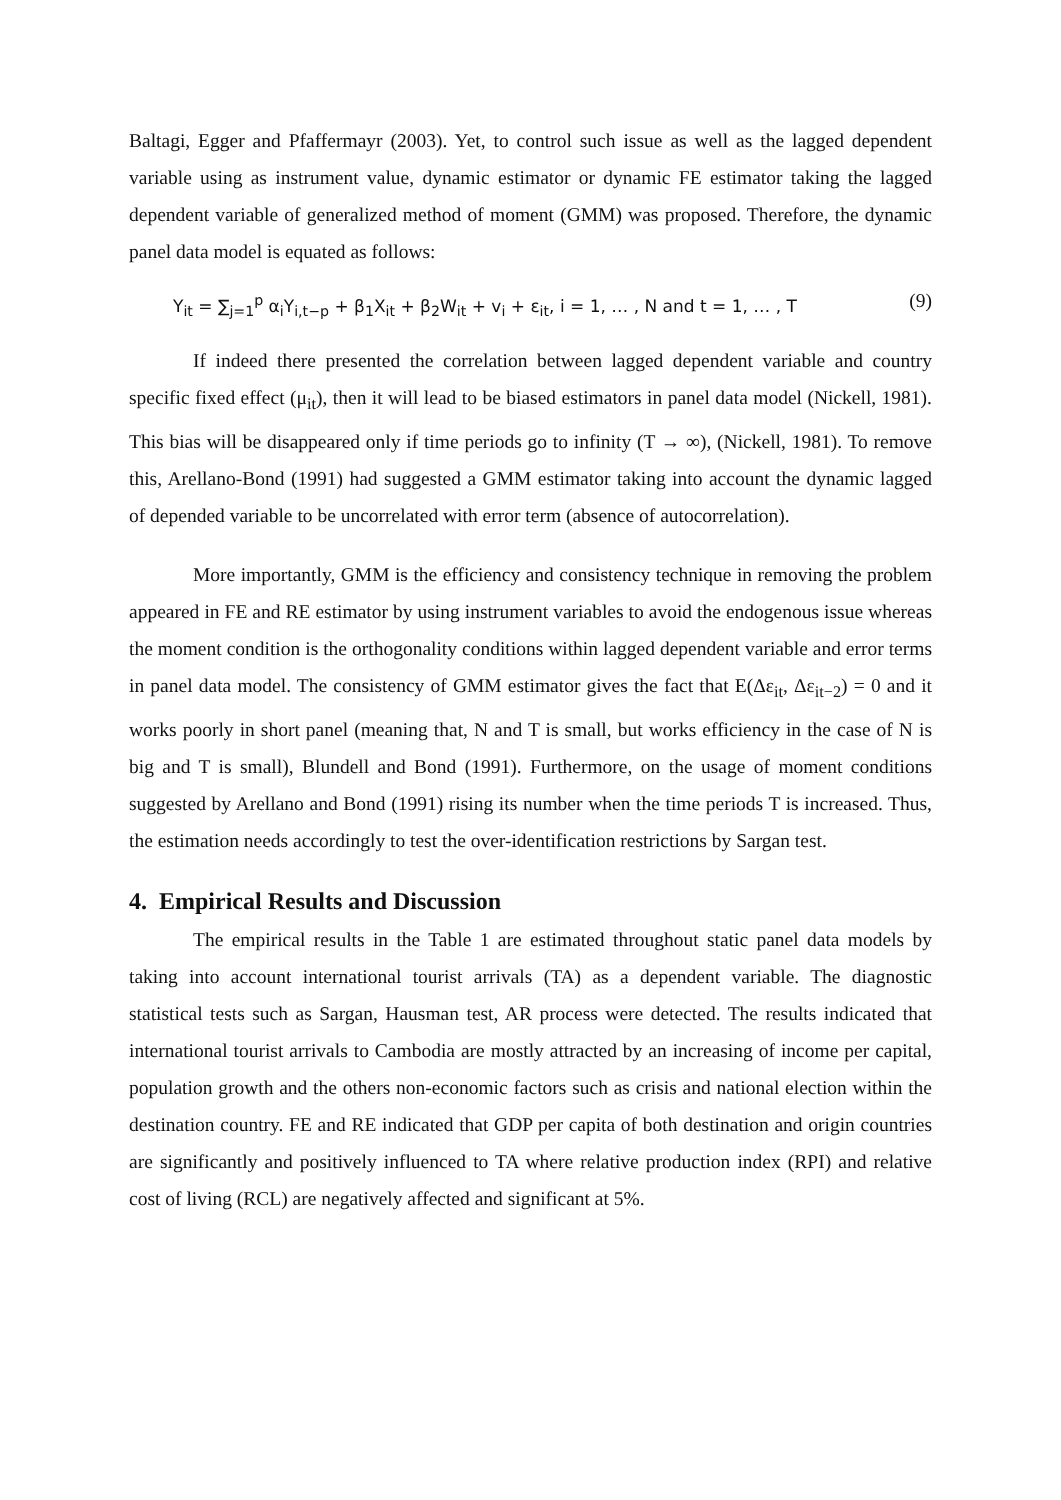Baltagi, Egger and Pfaffermayr (2003). Yet, to control such issue as well as the lagged dependent variable using as instrument value, dynamic estimator or dynamic FE estimator taking the lagged dependent variable of generalized method of moment (GMM) was proposed. Therefore, the dynamic panel data model is equated as follows:
Y<sub>it</sub> = ∑<sub>j=1</sub><sup>p</sup> α<sub>i</sub>Y<sub>i,t−p</sub> + β<sub>1</sub>X<sub>it</sub> + β<sub>2</sub>W<sub>it</sub> + v<sub>i</sub> + ε<sub>it</sub>, i = 1, … , N and t = 1, … , T (9)
If indeed there presented the correlation between lagged dependent variable and country specific fixed effect (μ<sub>it</sub>), then it will lead to be biased estimators in panel data model (Nickell, 1981). This bias will be disappeared only if time periods go to infinity (T → ∞), (Nickell, 1981). To remove this, Arellano-Bond (1991) had suggested a GMM estimator taking into account the dynamic lagged of depended variable to be uncorrelated with error term (absence of autocorrelation).
More importantly, GMM is the efficiency and consistency technique in removing the problem appeared in FE and RE estimator by using instrument variables to avoid the endogenous issue whereas the moment condition is the orthogonality conditions within lagged dependent variable and error terms in panel data model. The consistency of GMM estimator gives the fact that E(Δε<sub>it</sub>, Δε<sub>it−2</sub>) = 0 and it works poorly in short panel (meaning that, N and T is small, but works efficiency in the case of N is big and T is small), Blundell and Bond (1991). Furthermore, on the usage of moment conditions suggested by Arellano and Bond (1991) rising its number when the time periods T is increased. Thus, the estimation needs accordingly to test the over-identification restrictions by Sargan test.
4. Empirical Results and Discussion
The empirical results in the Table 1 are estimated throughout static panel data models by taking into account international tourist arrivals (TA) as a dependent variable. The diagnostic statistical tests such as Sargan, Hausman test, AR process were detected. The results indicated that international tourist arrivals to Cambodia are mostly attracted by an increasing of income per capital, population growth and the others non-economic factors such as crisis and national election within the destination country. FE and RE indicated that GDP per capita of both destination and origin countries are significantly and positively influenced to TA where relative production index (RPI) and relative cost of living (RCL) are negatively affected and significant at 5%.